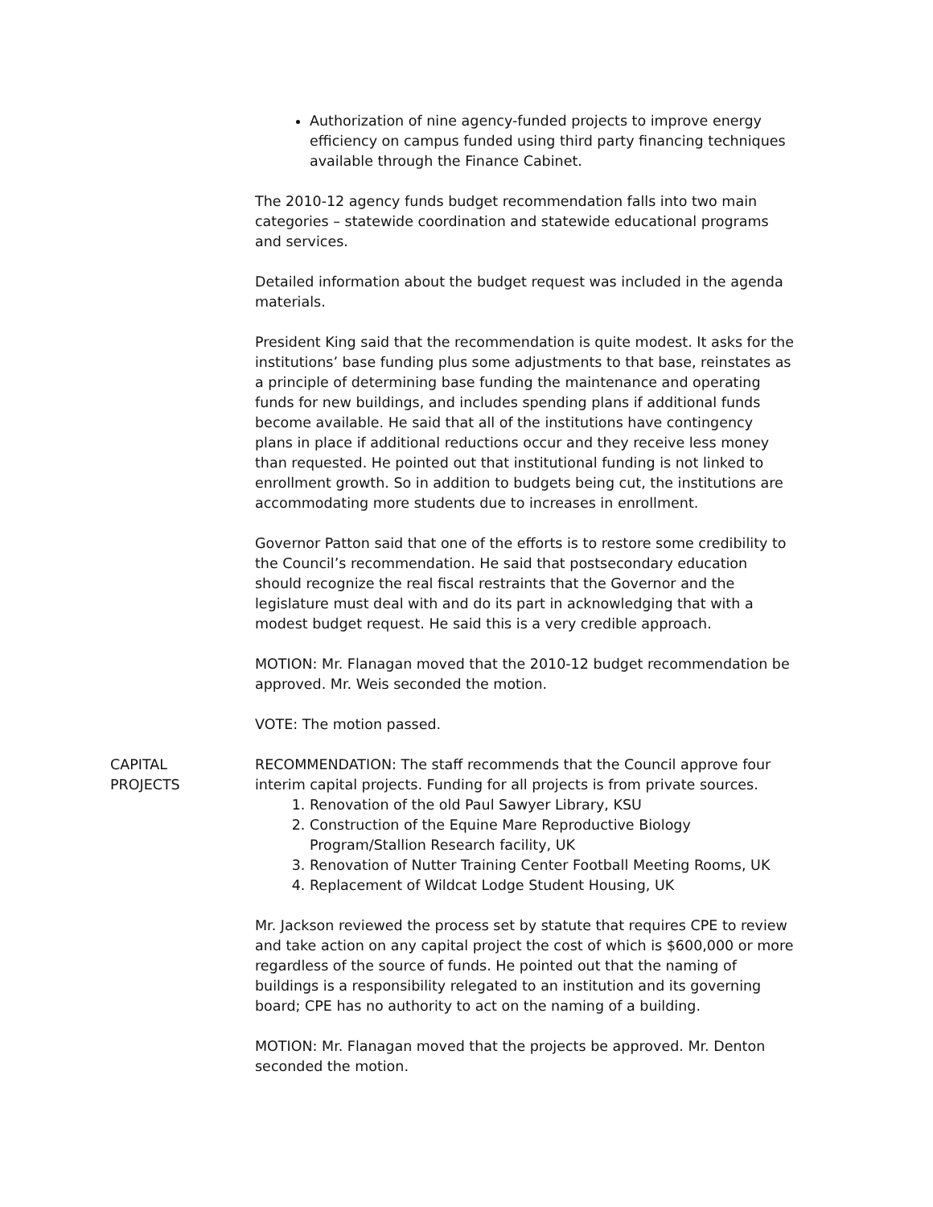Authorization of nine agency-funded projects to improve energy efficiency on campus funded using third party financing techniques available through the Finance Cabinet.
The 2010-12 agency funds budget recommendation falls into two main categories – statewide coordination and statewide educational programs and services.
Detailed information about the budget request was included in the agenda materials.
President King said that the recommendation is quite modest. It asks for the institutions’ base funding plus some adjustments to that base, reinstates as a principle of determining base funding the maintenance and operating funds for new buildings, and includes spending plans if additional funds become available. He said that all of the institutions have contingency plans in place if additional reductions occur and they receive less money than requested. He pointed out that institutional funding is not linked to enrollment growth. So in addition to budgets being cut, the institutions are accommodating more students due to increases in enrollment.
Governor Patton said that one of the efforts is to restore some credibility to the Council’s recommendation. He said that postsecondary education should recognize the real fiscal restraints that the Governor and the legislature must deal with and do its part in acknowledging that with a modest budget request. He said this is a very credible approach.
MOTION: Mr. Flanagan moved that the 2010-12 budget recommendation be approved. Mr. Weis seconded the motion.
VOTE: The motion passed.
CAPITAL
PROJECTS
RECOMMENDATION: The staff recommends that the Council approve four interim capital projects. Funding for all projects is from private sources.
1. Renovation of the old Paul Sawyer Library, KSU
2. Construction of the Equine Mare Reproductive Biology Program/Stallion Research facility, UK
3. Renovation of Nutter Training Center Football Meeting Rooms, UK
4. Replacement of Wildcat Lodge Student Housing, UK
Mr. Jackson reviewed the process set by statute that requires CPE to review and take action on any capital project the cost of which is $600,000 or more regardless of the source of funds. He pointed out that the naming of buildings is a responsibility relegated to an institution and its governing board; CPE has no authority to act on the naming of a building.
MOTION: Mr. Flanagan moved that the projects be approved. Mr. Denton seconded the motion.